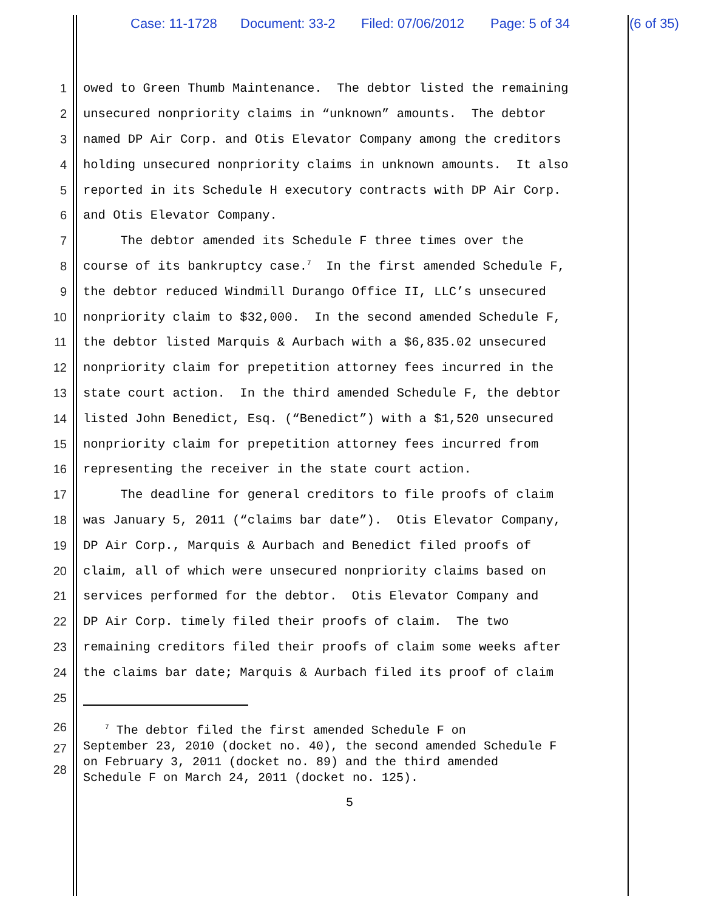Case: 11-1728 Document: 33-2 Filed: 07/06/2012 Page: 5 of 34 (6 of 35)
1
owed to Green Thumb Maintenance. The debtor listed the remaining
2
unsecured nonpriority claims in “unknown” amounts. The debtor
3
named DP Air Corp. and Otis Elevator Company among the creditors
4
holding unsecured nonpriority claims in unknown amounts. It also
5
reported in its Schedule H executory contracts with DP Air Corp.
6
and Otis Elevator Company.
7
The debtor amended its Schedule F three times over the
8
course of its bankruptcy case.<sup>7</sup> In the first amended Schedule F,
9
the debtor reduced Windmill Durango Office II, LLC’s unsecured
10
nonpriority claim to $32,000. In the second amended Schedule F,
11
the debtor listed Marquis & Aurbach with a $6,835.02 unsecured
12
nonpriority claim for prepetition attorney fees incurred in the
13
state court action. In the third amended Schedule F, the debtor
14
listed John Benedict, Esq. (“Benedict”) with a $1,520 unsecured
15
nonpriority claim for prepetition attorney fees incurred from
16
representing the receiver in the state court action.
17
The deadline for general creditors to file proofs of claim
18
was January 5, 2011 (“claims bar date”). Otis Elevator Company,
19
DP Air Corp., Marquis & Aurbach and Benedict filed proofs of
20
claim, all of which were unsecured nonpriority claims based on
21
services performed for the debtor. Otis Elevator Company and
22
DP Air Corp. timely filed their proofs of claim. The two
23
remaining creditors filed their proofs of claim some weeks after
24
the claims bar date; Marquis & Aurbach filed its proof of claim
25
26
27
28
<sup>7</sup> The debtor filed the first amended Schedule F on September 23, 2010 (docket no. 40), the second amended Schedule F on February 3, 2011 (docket no. 89) and the third amended Schedule F on March 24, 2011 (docket no. 125).
5